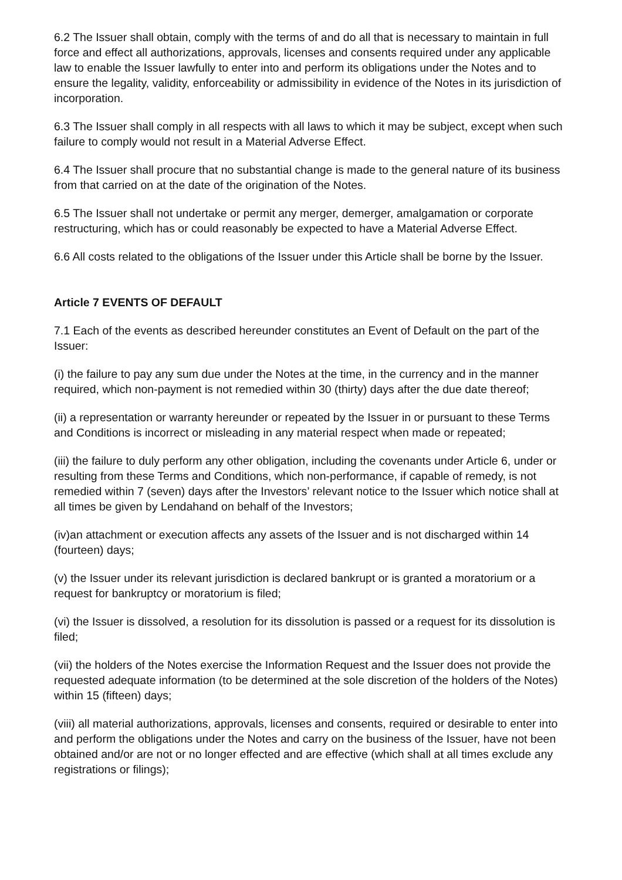6.2 The Issuer shall obtain, comply with the terms of and do all that is necessary to maintain in full force and effect all authorizations, approvals, licenses and consents required under any applicable law to enable the Issuer lawfully to enter into and perform its obligations under the Notes and to ensure the legality, validity, enforceability or admissibility in evidence of the Notes in its jurisdiction of incorporation.
6.3 The Issuer shall comply in all respects with all laws to which it may be subject, except when such failure to comply would not result in a Material Adverse Effect.
6.4 The Issuer shall procure that no substantial change is made to the general nature of its business from that carried on at the date of the origination of the Notes.
6.5 The Issuer shall not undertake or permit any merger, demerger, amalgamation or corporate restructuring, which has or could reasonably be expected to have a Material Adverse Effect.
6.6 All costs related to the obligations of the Issuer under this Article shall be borne by the Issuer.
Article 7 EVENTS OF DEFAULT
7.1 Each of the events as described hereunder constitutes an Event of Default on the part of the Issuer:
(i) the failure to pay any sum due under the Notes at the time, in the currency and in the manner required, which non-payment is not remedied within 30 (thirty) days after the due date thereof;
(ii) a representation or warranty hereunder or repeated by the Issuer in or pursuant to these Terms and Conditions is incorrect or misleading in any material respect when made or repeated;
(iii) the failure to duly perform any other obligation, including the covenants under Article 6, under or resulting from these Terms and Conditions, which non-performance, if capable of remedy, is not remedied within 7 (seven) days after the Investors’ relevant notice to the Issuer which notice shall at all times be given by Lendahand on behalf of the Investors;
(iv)an attachment or execution affects any assets of the Issuer and is not discharged within 14 (fourteen) days;
(v) the Issuer under its relevant jurisdiction is declared bankrupt or is granted a moratorium or a request for bankruptcy or moratorium is filed;
(vi) the Issuer is dissolved, a resolution for its dissolution is passed or a request for its dissolution is filed;
(vii) the holders of the Notes exercise the Information Request and the Issuer does not provide the requested adequate information (to be determined at the sole discretion of the holders of the Notes) within 15 (fifteen) days;
(viii) all material authorizations, approvals, licenses and consents, required or desirable to enter into and perform the obligations under the Notes and carry on the business of the Issuer, have not been obtained and/or are not or no longer effected and are effective (which shall at all times exclude any registrations or filings);